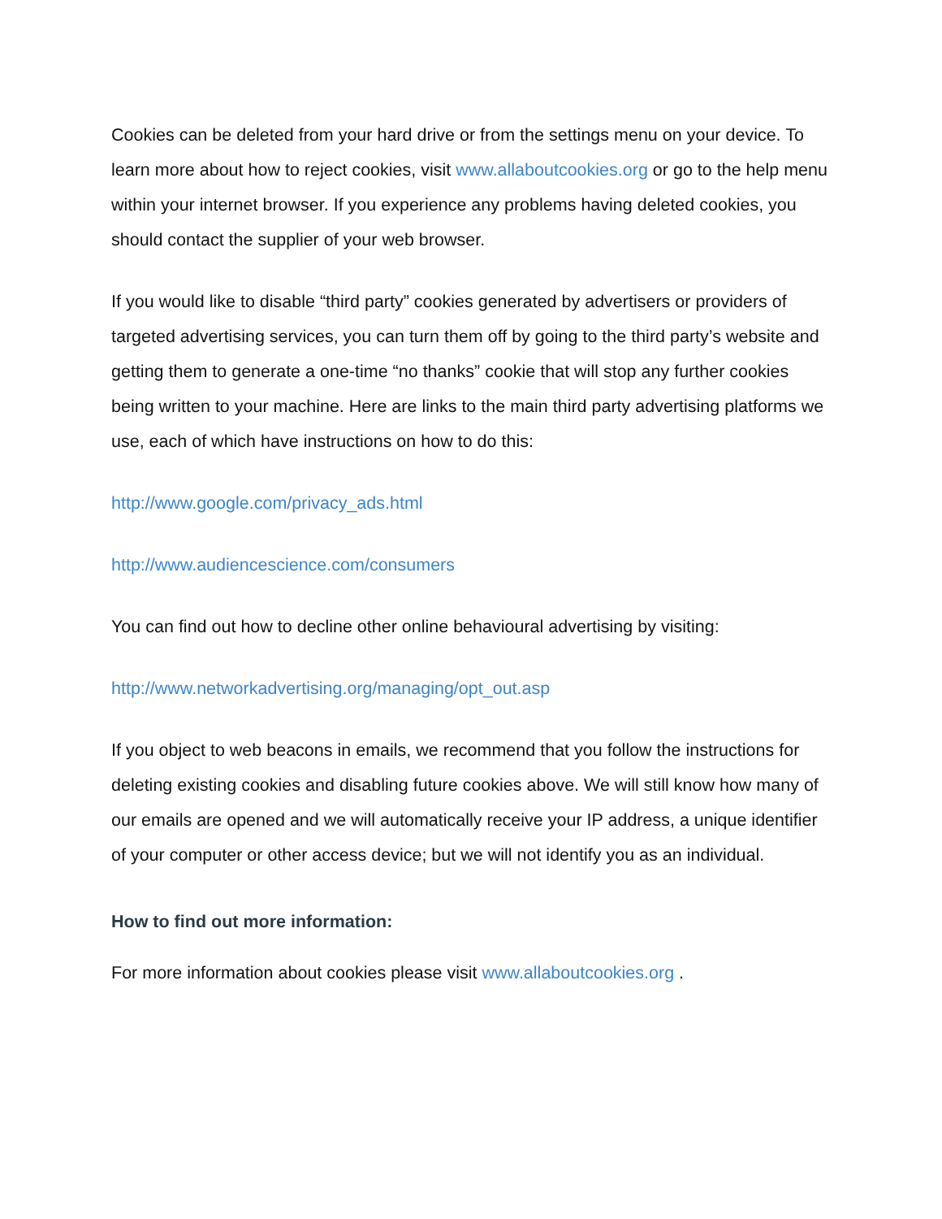Cookies can be deleted from your hard drive or from the settings menu on your device. To learn more about how to reject cookies, visit www.allaboutcookies.org or go to the help menu within your internet browser. If you experience any problems having deleted cookies, you should contact the supplier of your web browser.
If you would like to disable “third party” cookies generated by advertisers or providers of targeted advertising services, you can turn them off by going to the third party’s website and getting them to generate a one-time “no thanks” cookie that will stop any further cookies being written to your machine. Here are links to the main third party advertising platforms we use, each of which have instructions on how to do this:
http://www.google.com/privacy_ads.html
http://www.audiencescience.com/consumers
You can find out how to decline other online behavioural advertising by visiting:
http://www.networkadvertising.org/managing/opt_out.asp
If you object to web beacons in emails, we recommend that you follow the instructions for deleting existing cookies and disabling future cookies above. We will still know how many of our emails are opened and we will automatically receive your IP address, a unique identifier of your computer or other access device; but we will not identify you as an individual.
How to find out more information:
For more information about cookies please visit www.allaboutcookies.org .